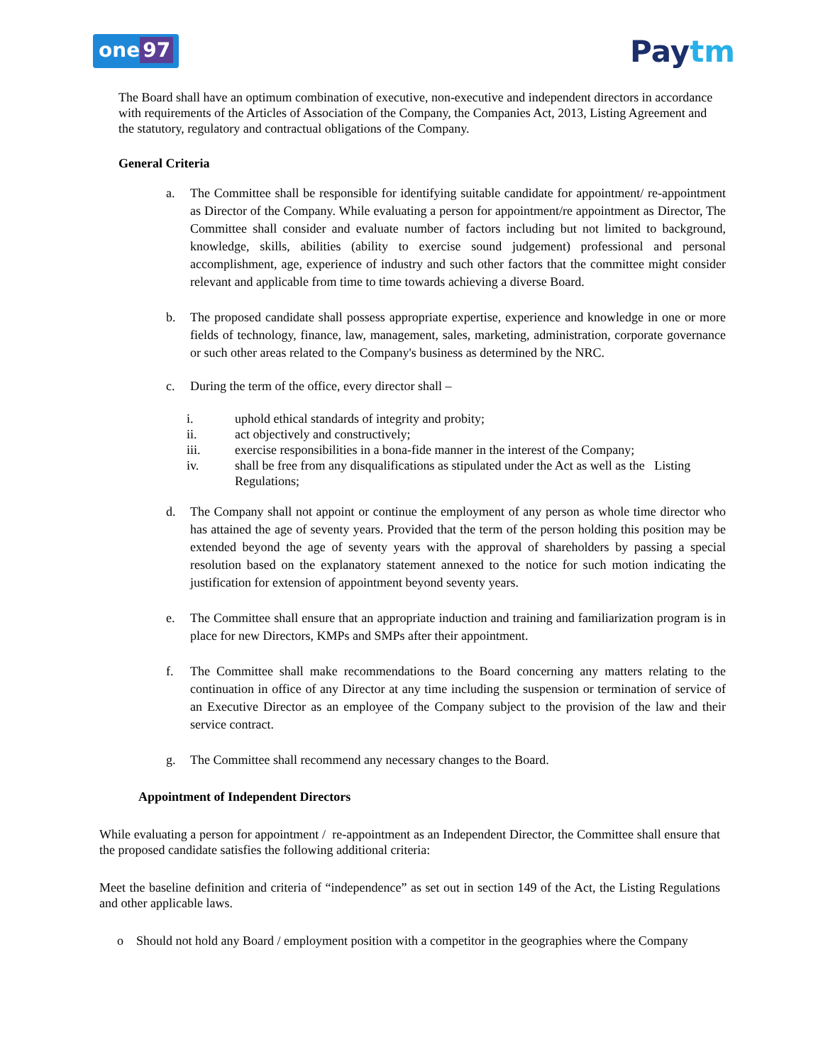one 97
Paytm
The Board shall have an optimum combination of executive, non-executive and independent directors in accordance with requirements of the Articles of Association of the Company, the Companies Act, 2013, Listing Agreement and the statutory, regulatory and contractual obligations of the Company.
General Criteria
a. The Committee shall be responsible for identifying suitable candidate for appointment/ re-appointment as Director of the Company. While evaluating a person for appointment/re appointment as Director, The Committee shall consider and evaluate number of factors including but not limited to background, knowledge, skills, abilities (ability to exercise sound judgement) professional and personal accomplishment, age, experience of industry and such other factors that the committee might consider relevant and applicable from time to time towards achieving a diverse Board.
b. The proposed candidate shall possess appropriate expertise, experience and knowledge in one or more fields of technology, finance, law, management, sales, marketing, administration, corporate governance or such other areas related to the Company's business as determined by the NRC.
c. During the term of the office, every director shall –
i. uphold ethical standards of integrity and probity;
ii. act objectively and constructively;
iii. exercise responsibilities in a bona-fide manner in the interest of the Company;
iv. shall be free from any disqualifications as stipulated under the Act as well as the Listing Regulations;
d. The Company shall not appoint or continue the employment of any person as whole time director who has attained the age of seventy years. Provided that the term of the person holding this position may be extended beyond the age of seventy years with the approval of shareholders by passing a special resolution based on the explanatory statement annexed to the notice for such motion indicating the justification for extension of appointment beyond seventy years.
e. The Committee shall ensure that an appropriate induction and training and familiarization program is in place for new Directors, KMPs and SMPs after their appointment.
f. The Committee shall make recommendations to the Board concerning any matters relating to the continuation in office of any Director at any time including the suspension or termination of service of an Executive Director as an employee of the Company subject to the provision of the law and their service contract.
g. The Committee shall recommend any necessary changes to the Board.
Appointment of Independent Directors
While evaluating a person for appointment / re-appointment as an Independent Director, the Committee shall ensure that the proposed candidate satisfies the following additional criteria:
Meet the baseline definition and criteria of “independence” as set out in section 149 of the Act, the Listing Regulations and other applicable laws.
o Should not hold any Board / employment position with a competitor in the geographies where the Company